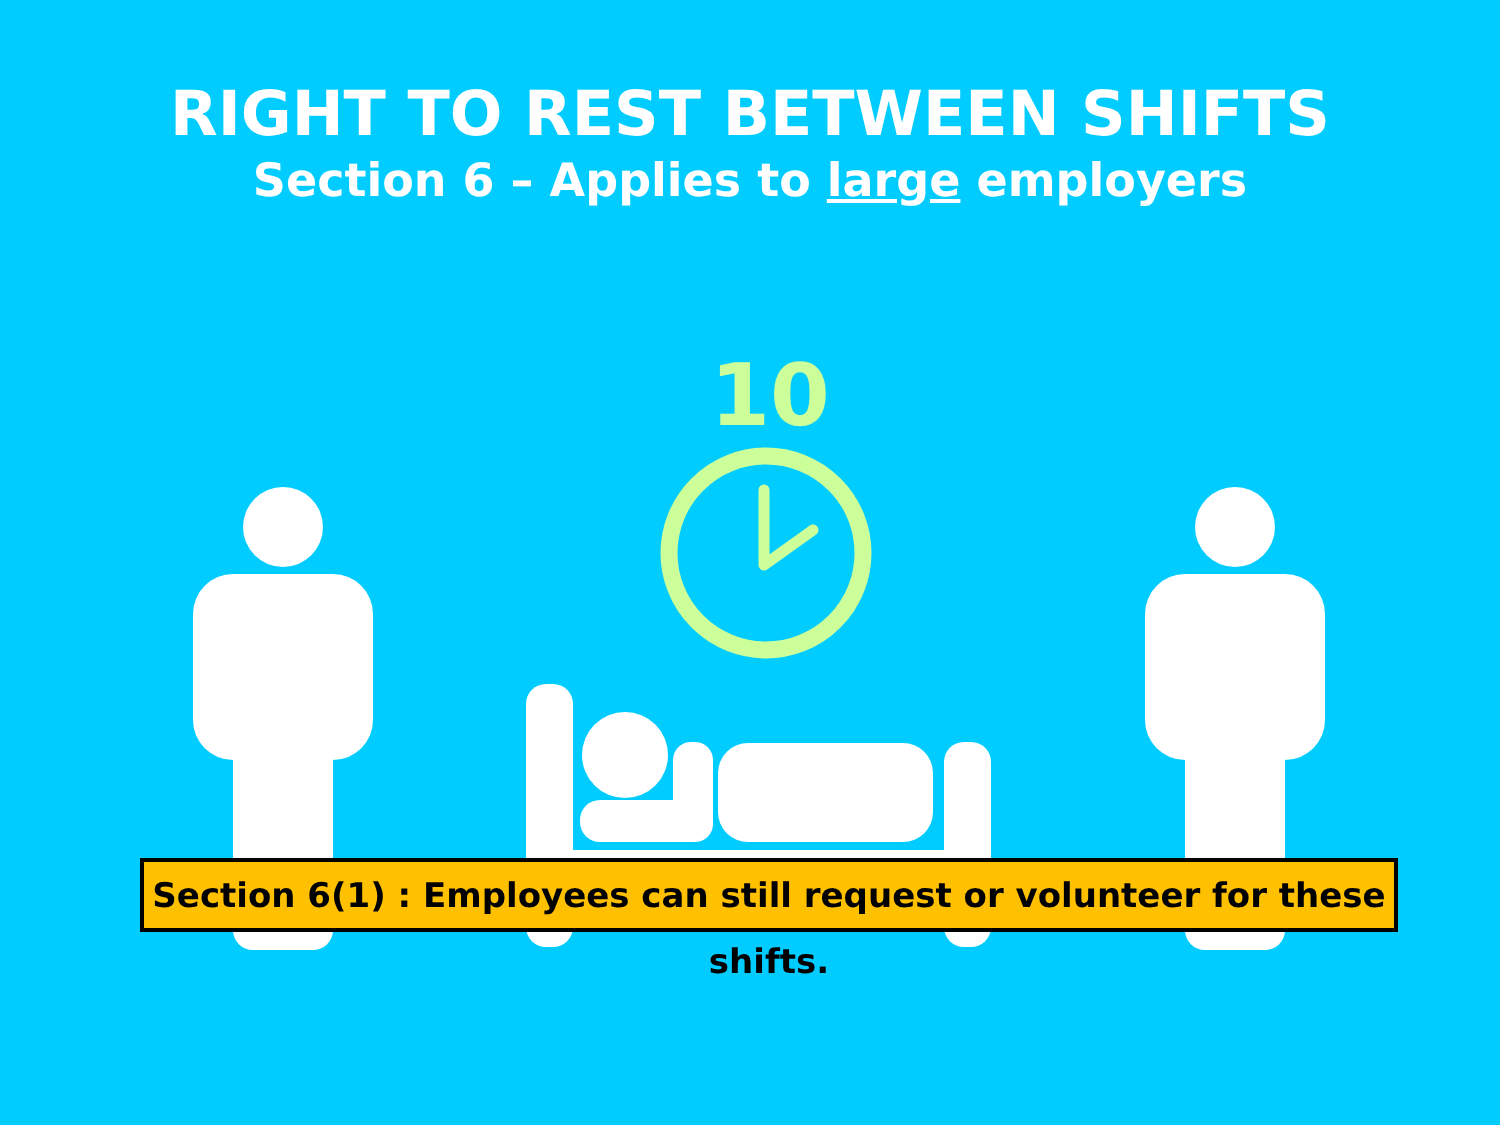RIGHT TO REST BETWEEN SHIFTS
Section 6 – Applies to large employers
10
Section 6(1) : Employees can still request or volunteer for these shifts.